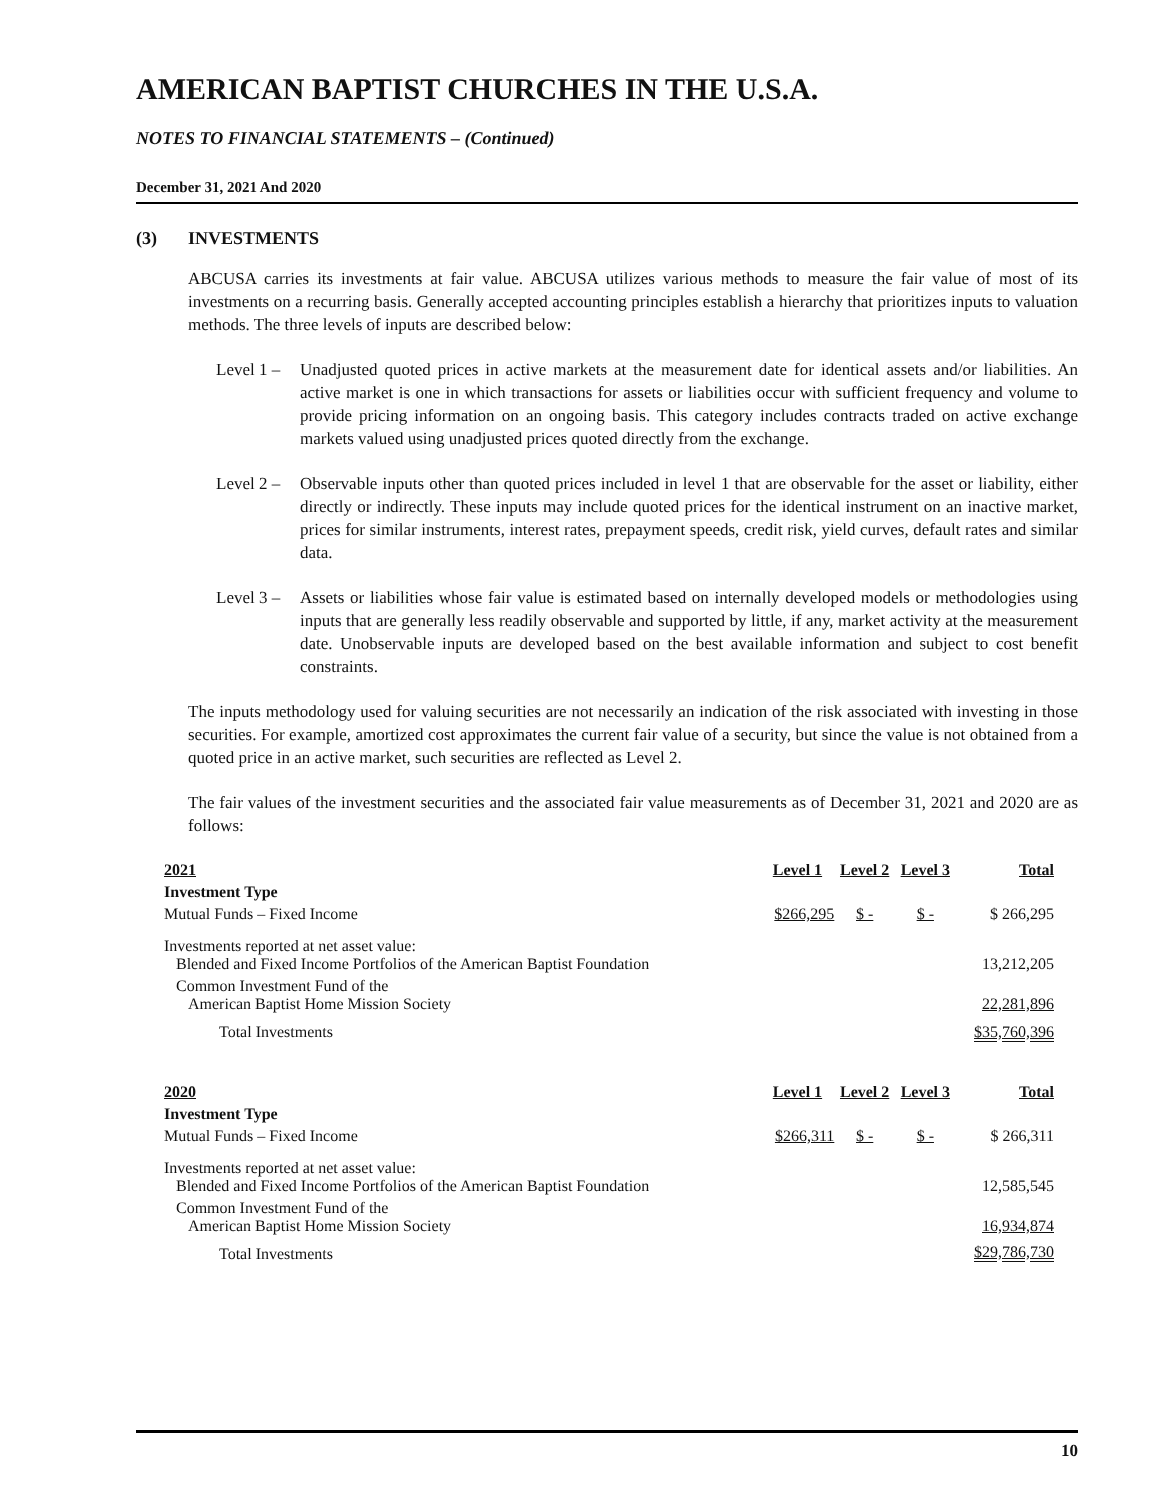AMERICAN BAPTIST CHURCHES IN THE U.S.A.
NOTES TO FINANCIAL STATEMENTS – (Continued)
December 31, 2021 And 2020
(3) INVESTMENTS
ABCUSA carries its investments at fair value. ABCUSA utilizes various methods to measure the fair value of most of its investments on a recurring basis. Generally accepted accounting principles establish a hierarchy that prioritizes inputs to valuation methods. The three levels of inputs are described below:
Level 1 –
Unadjusted quoted prices in active markets at the measurement date for identical assets and/or liabilities. An active market is one in which transactions for assets or liabilities occur with sufficient frequency and volume to provide pricing information on an ongoing basis. This category includes contracts traded on active exchange markets valued using unadjusted prices quoted directly from the exchange.
Level 2 –
Observable inputs other than quoted prices included in level 1 that are observable for the asset or liability, either directly or indirectly. These inputs may include quoted prices for the identical instrument on an inactive market, prices for similar instruments, interest rates, prepayment speeds, credit risk, yield curves, default rates and similar data.
Level 3 –
Assets or liabilities whose fair value is estimated based on internally developed models or methodologies using inputs that are generally less readily observable and supported by little, if any, market activity at the measurement date. Unobservable inputs are developed based on the best available information and subject to cost benefit constraints.
The inputs methodology used for valuing securities are not necessarily an indication of the risk associated with investing in those securities. For example, amortized cost approximates the current fair value of a security, but since the value is not obtained from a quoted price in an active market, such securities are reflected as Level 2.
The fair values of the investment securities and the associated fair value measurements as of December 31, 2021 and 2020 are as follows:
| 2021 | Level 1 | Level 2 | Level 3 | Total |
| --- | --- | --- | --- | --- |
| Investment Type | | | | |
| Mutual Funds – Fixed Income | $266,295 | $ - | $ - | $ 266,295 |
| Investments reported at net asset value: Blended and Fixed Income Portfolios of the American Baptist Foundation | | | | 13,212,205 |
| Common Investment Fund of the American Baptist Home Mission Society | | | | 22,281,896 |
| Total Investments | | | | $35,760,396 |
| 2020 | Level 1 | Level 2 | Level 3 | Total |
| Investment Type | | | | |
| Mutual Funds – Fixed Income | $266,311 | $ - | $ - | $ 266,311 |
| Investments reported at net asset value: Blended and Fixed Income Portfolios of the American Baptist Foundation | | | | 12,585,545 |
| Common Investment Fund of the American Baptist Home Mission Society | | | | 16,934,874 |
| Total Investments | | | | $29,786,730 |
10